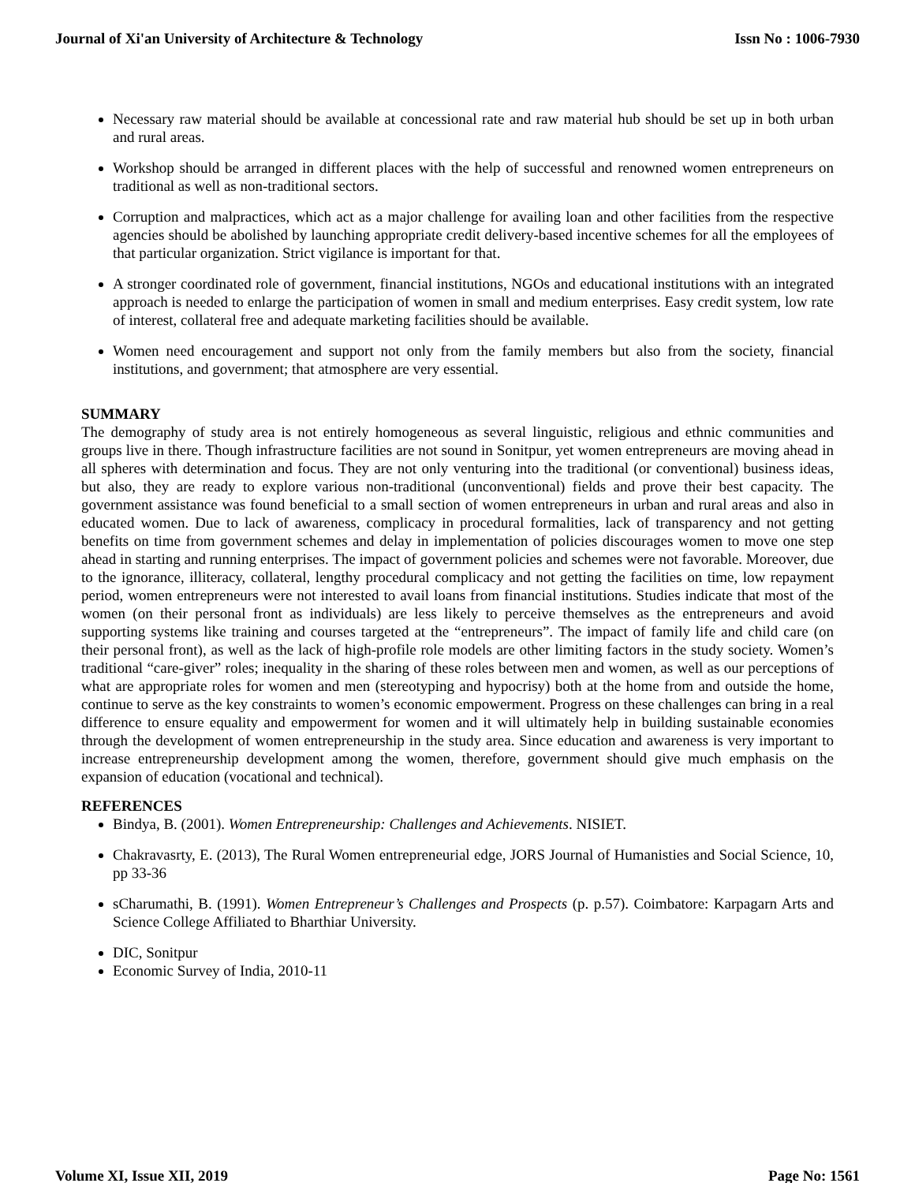Journal of Xi'an University of Architecture & Technology Issn No : 1006-7930
Necessary raw material should be available at concessional rate and raw material hub should be set up in both urban and rural areas.
Workshop should be arranged in different places with the help of successful and renowned women entrepreneurs on traditional as well as non-traditional sectors.
Corruption and malpractices, which act as a major challenge for availing loan and other facilities from the respective agencies should be abolished by launching appropriate credit delivery-based incentive schemes for all the employees of that particular organization. Strict vigilance is important for that.
A stronger coordinated role of government, financial institutions, NGOs and educational institutions with an integrated approach is needed to enlarge the participation of women in small and medium enterprises. Easy credit system, low rate of interest, collateral free and adequate marketing facilities should be available.
Women need encouragement and support not only from the family members but also from the society, financial institutions, and government; that atmosphere are very essential.
SUMMARY
The demography of study area is not entirely homogeneous as several linguistic, religious and ethnic communities and groups live in there. Though infrastructure facilities are not sound in Sonitpur, yet women entrepreneurs are moving ahead in all spheres with determination and focus. They are not only venturing into the traditional (or conventional) business ideas, but also, they are ready to explore various non-traditional (unconventional) fields and prove their best capacity. The government assistance was found beneficial to a small section of women entrepreneurs in urban and rural areas and also in educated women. Due to lack of awareness, complicacy in procedural formalities, lack of transparency and not getting benefits on time from government schemes and delay in implementation of policies discourages women to move one step ahead in starting and running enterprises. The impact of government policies and schemes were not favorable. Moreover, due to the ignorance, illiteracy, collateral, lengthy procedural complicacy and not getting the facilities on time, low repayment period, women entrepreneurs were not interested to avail loans from financial institutions. Studies indicate that most of the women (on their personal front as individuals) are less likely to perceive themselves as the entrepreneurs and avoid supporting systems like training and courses targeted at the “entrepreneurs”. The impact of family life and child care (on their personal front), as well as the lack of high-profile role models are other limiting factors in the study society. Women’s traditional “care-giver” roles; inequality in the sharing of these roles between men and women, as well as our perceptions of what are appropriate roles for women and men (stereotyping and hypocrisy) both at the home from and outside the home, continue to serve as the key constraints to women’s economic empowerment. Progress on these challenges can bring in a real difference to ensure equality and empowerment for women and it will ultimately help in building sustainable economies through the development of women entrepreneurship in the study area. Since education and awareness is very important to increase entrepreneurship development among the women, therefore, government should give much emphasis on the expansion of education (vocational and technical).
REFERENCES
Bindya, B. (2001). Women Entrepreneurship: Challenges and Achievements. NISIET.
Chakravasrty, E. (2013), The Rural Women entrepreneurial edge, JORS Journal of Humanisties and Social Science, 10, pp 33-36
sCharumathi, B. (1991). Women Entrepreneur’s Challenges and Prospects (p. p.57). Coimbatore: Karpagarn Arts and Science College Affiliated to Bharthiar University.
DIC, Sonitpur
Economic Survey of India, 2010-11
Volume XI, Issue XII, 2019 Page No: 1561